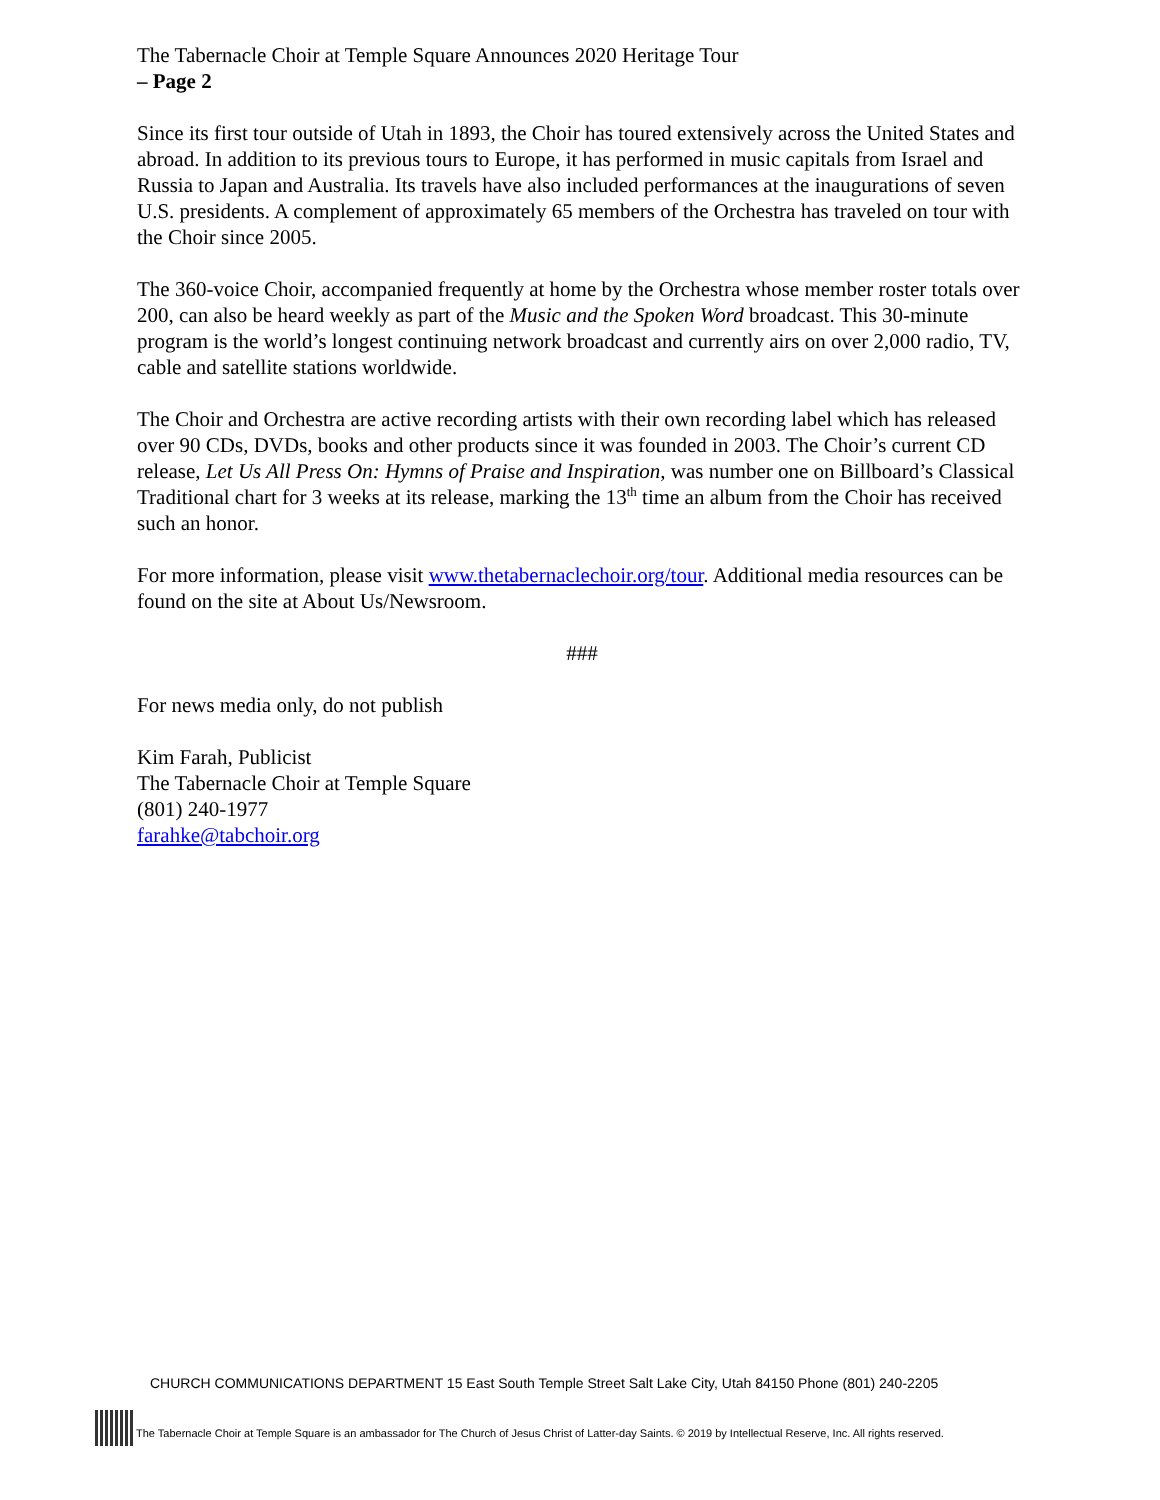The Tabernacle Choir at Temple Square Announces 2020 Heritage Tour
– Page 2
Since its first tour outside of Utah in 1893, the Choir has toured extensively across the United States and abroad. In addition to its previous tours to Europe, it has performed in music capitals from Israel and Russia to Japan and Australia. Its travels have also included performances at the inaugurations of seven U.S. presidents. A complement of approximately 65 members of the Orchestra has traveled on tour with the Choir since 2005.
The 360-voice Choir, accompanied frequently at home by the Orchestra whose member roster totals over 200, can also be heard weekly as part of the Music and the Spoken Word broadcast. This 30-minute program is the world’s longest continuing network broadcast and currently airs on over 2,000 radio, TV, cable and satellite stations worldwide.
The Choir and Orchestra are active recording artists with their own recording label which has released over 90 CDs, DVDs, books and other products since it was founded in 2003. The Choir’s current CD release, Let Us All Press On: Hymns of Praise and Inspiration, was number one on Billboard’s Classical Traditional chart for 3 weeks at its release, marking the 13<sup>th</sup> time an album from the Choir has received such an honor.
For more information, please visit www.thetabernaclechoir.org/tour. Additional media resources can be found on the site at About Us/Newsroom.
###
For news media only, do not publish
Kim Farah, Publicist
The Tabernacle Choir at Temple Square
(801) 240-1977
farahke@tabchoir.org
CHURCH COMMUNICATIONS DEPARTMENT 15 East South Temple Street Salt Lake City, Utah 84150 Phone (801) 240-2205
The Tabernacle Choir at Temple Square is an ambassador for The Church of Jesus Christ of Latter-day Saints. © 2019 by Intellectual Reserve, Inc. All rights reserved.